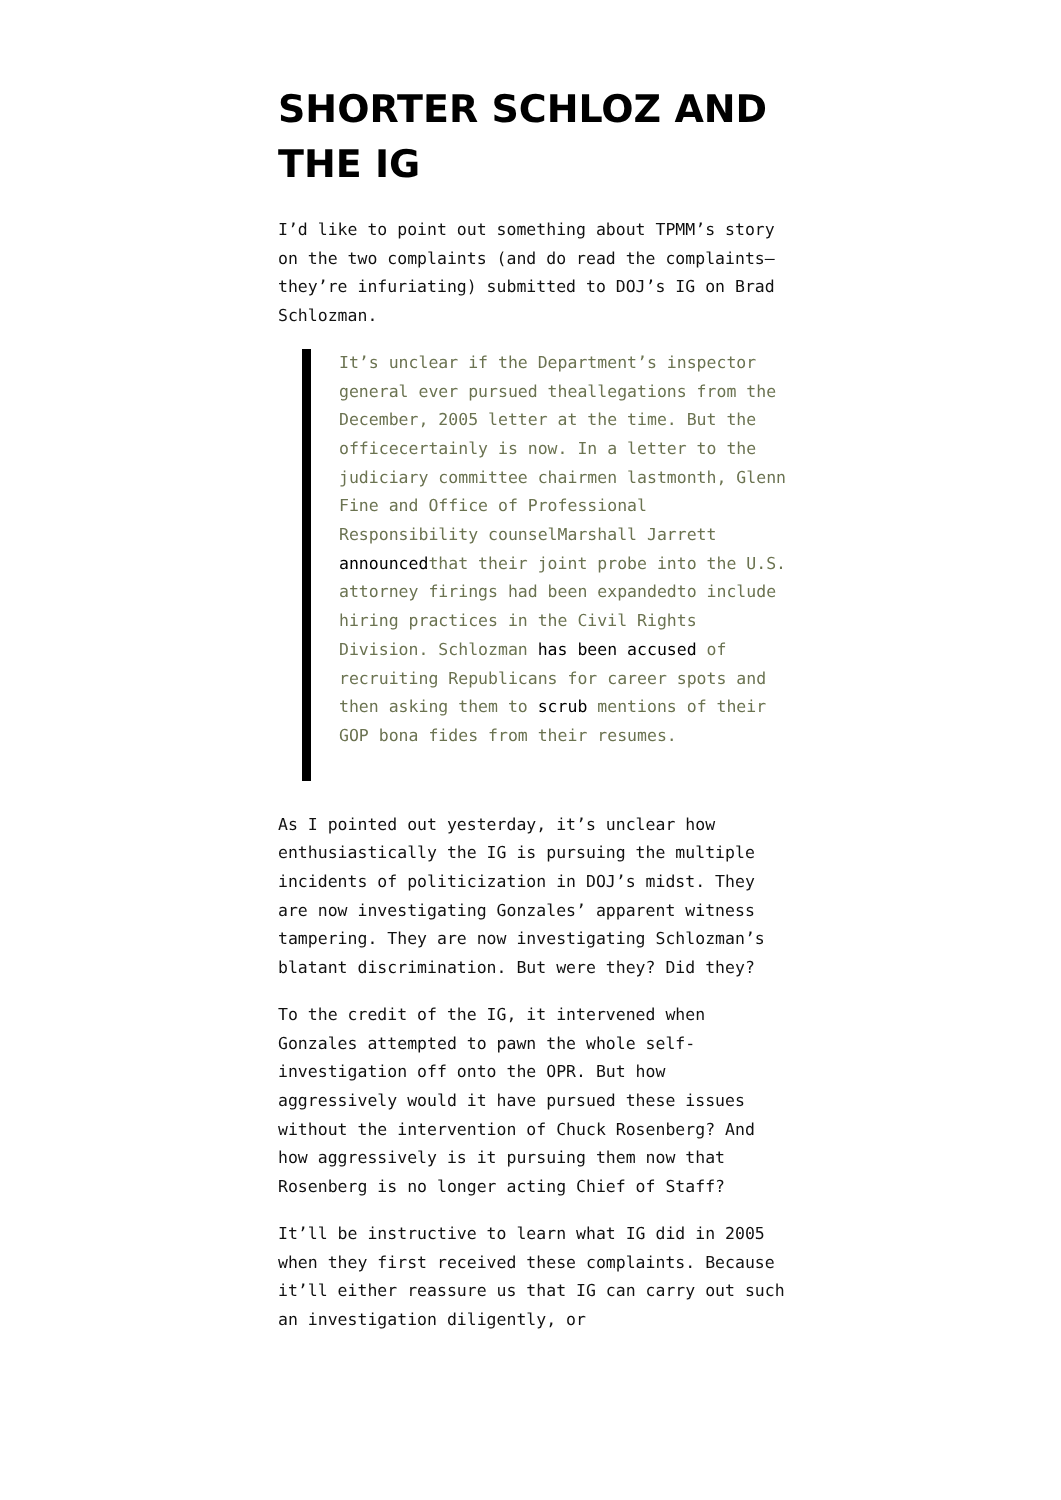SHORTER SCHLOZ AND THE IG
I’d like to point out something about TPMM’s story on the two complaints (and do read the complaints—they’re infuriating) submitted to DOJ’s IG on Brad Schlozman.
It’s unclear if the Department’s inspector general ever pursued theallegations from the December, 2005 letter at the time. But the officecertainly is now. In a letter to the judiciary committee chairmen lastmonth, Glenn Fine and Office of Professional Responsibility counselMarshall Jarrett announcedthat their joint probe into the U.S. attorney firings had been expandedto include hiring practices in the Civil Rights Division. Schlozman has been accused of recruiting Republicans for career spots and then asking them to scrub mentions of their GOP bona fides from their resumes.
As I pointed out yesterday, it’s unclear how enthusiastically the IG is pursuing the multiple incidents of politicization in DOJ’s midst. They are now investigating Gonzales’ apparent witness tampering. They are now investigating Schlozman’s blatant discrimination. But were they? Did they?
To the credit of the IG, it intervened when Gonzales attempted to pawn the whole self-investigation off onto the OPR. But how aggressively would it have pursued these issues without the intervention of Chuck Rosenberg? And how aggressively is it pursuing them now that Rosenberg is no longer acting Chief of Staff?
It’ll be instructive to learn what IG did in 2005 when they first received these complaints. Because it’ll either reassure us that IG can carry out such an investigation diligently, or